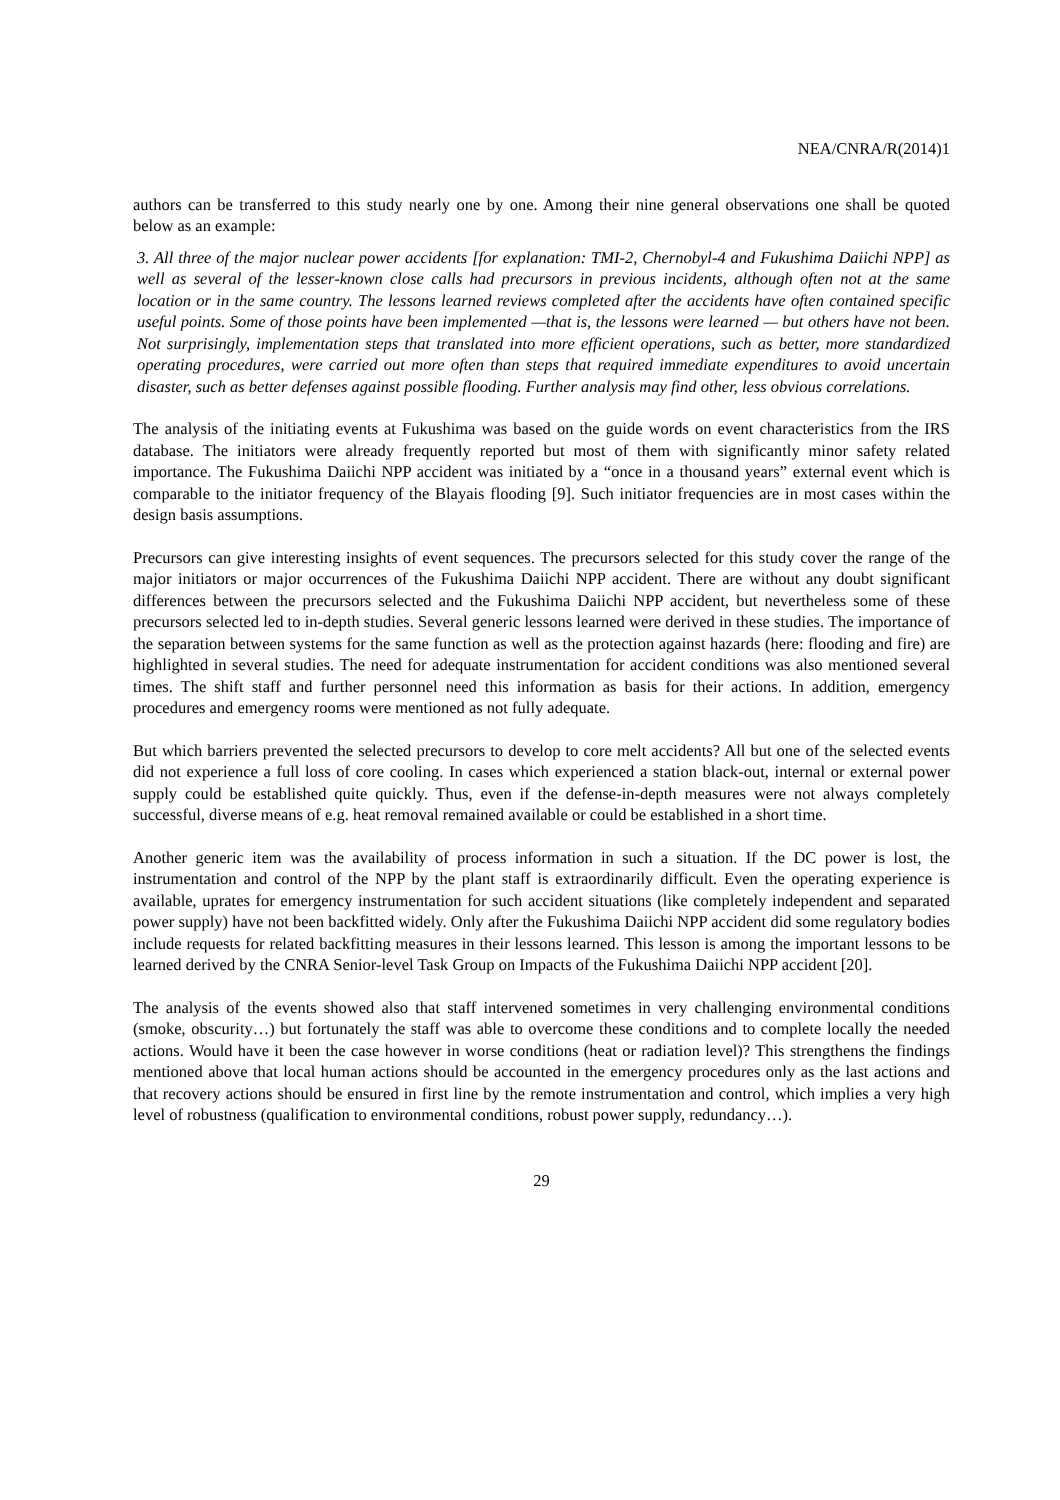NEA/CNRA/R(2014)1
authors can be transferred to this study nearly one by one. Among their nine general observations one shall be quoted below as an example:
3. All three of the major nuclear power accidents [for explanation: TMI-2, Chernobyl-4 and Fukushima Daiichi NPP] as well as several of the lesser-known close calls had precursors in previous incidents, although often not at the same location or in the same country. The lessons learned reviews completed after the accidents have often contained specific useful points. Some of those points have been implemented —that is, the lessons were learned — but others have not been. Not surprisingly, implementation steps that translated into more efficient operations, such as better, more standardized operating procedures, were carried out more often than steps that required immediate expenditures to avoid uncertain disaster, such as better defenses against possible flooding. Further analysis may find other, less obvious correlations.
The analysis of the initiating events at Fukushima was based on the guide words on event characteristics from the IRS database. The initiators were already frequently reported but most of them with significantly minor safety related importance. The Fukushima Daiichi NPP accident was initiated by a “once in a thousand years” external event which is comparable to the initiator frequency of the Blayais flooding [9]. Such initiator frequencies are in most cases within the design basis assumptions.
Precursors can give interesting insights of event sequences. The precursors selected for this study cover the range of the major initiators or major occurrences of the Fukushima Daiichi NPP accident. There are without any doubt significant differences between the precursors selected and the Fukushima Daiichi NPP accident, but nevertheless some of these precursors selected led to in-depth studies. Several generic lessons learned were derived in these studies. The importance of the separation between systems for the same function as well as the protection against hazards (here: flooding and fire) are highlighted in several studies. The need for adequate instrumentation for accident conditions was also mentioned several times. The shift staff and further personnel need this information as basis for their actions. In addition, emergency procedures and emergency rooms were mentioned as not fully adequate.
But which barriers prevented the selected precursors to develop to core melt accidents? All but one of the selected events did not experience a full loss of core cooling. In cases which experienced a station black-out, internal or external power supply could be established quite quickly. Thus, even if the defense-in-depth measures were not always completely successful, diverse means of e.g. heat removal remained available or could be established in a short time.
Another generic item was the availability of process information in such a situation. If the DC power is lost, the instrumentation and control of the NPP by the plant staff is extraordinarily difficult. Even the operating experience is available, uprates for emergency instrumentation for such accident situations (like completely independent and separated power supply) have not been backfitted widely. Only after the Fukushima Daiichi NPP accident did some regulatory bodies include requests for related backfitting measures in their lessons learned. This lesson is among the important lessons to be learned derived by the CNRA Senior-level Task Group on Impacts of the Fukushima Daiichi NPP accident [20].
The analysis of the events showed also that staff intervened sometimes in very challenging environmental conditions (smoke, obscurity…) but fortunately the staff was able to overcome these conditions and to complete locally the needed actions. Would have it been the case however in worse conditions (heat or radiation level)? This strengthens the findings mentioned above that local human actions should be accounted in the emergency procedures only as the last actions and that recovery actions should be ensured in first line by the remote instrumentation and control, which implies a very high level of robustness (qualification to environmental conditions, robust power supply, redundancy…).
29